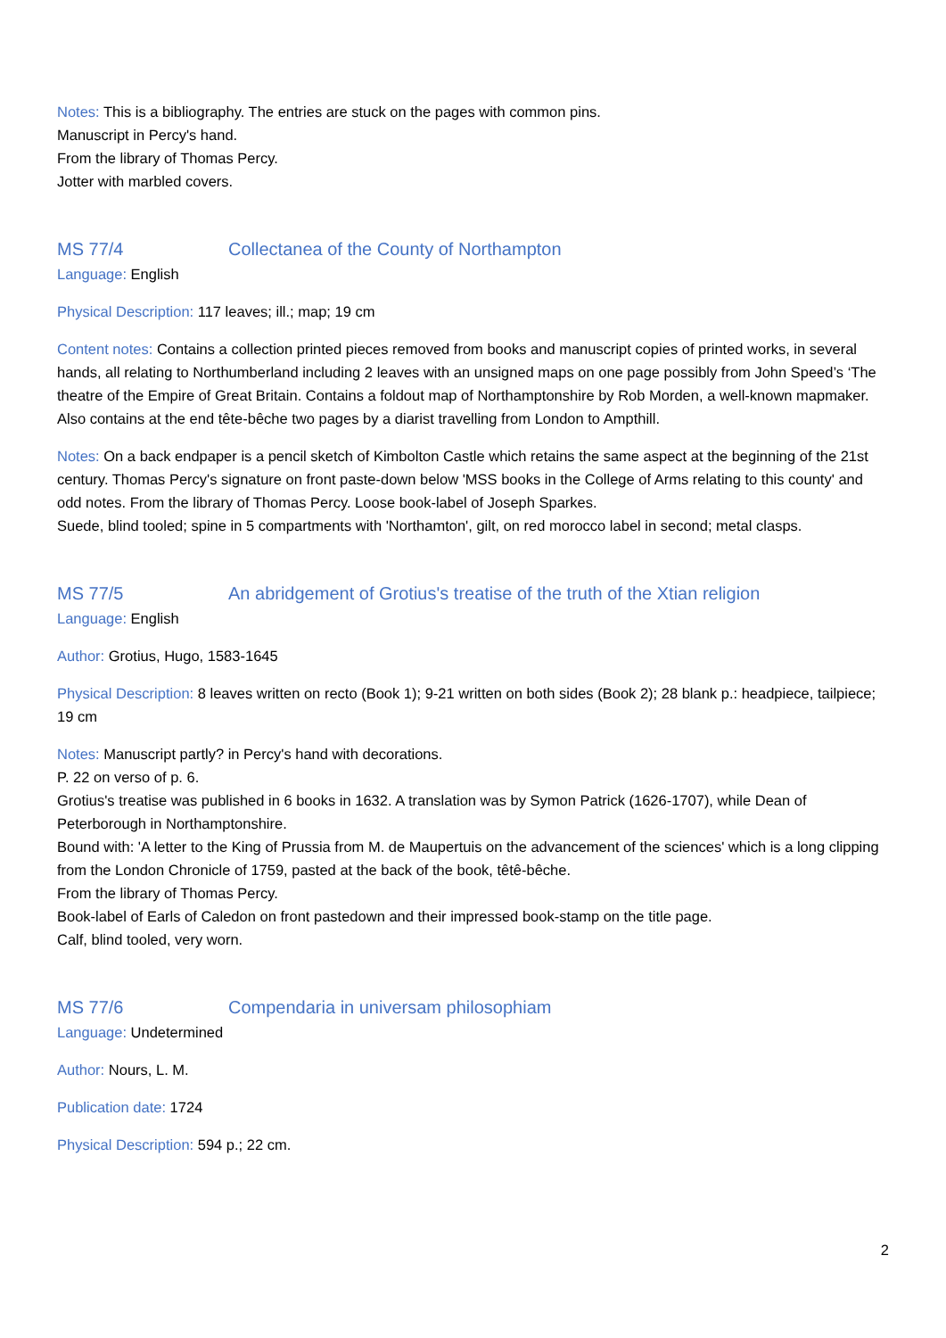Notes: This is a bibliography. The entries are stuck on the pages with common pins.
Manuscript in Percy's hand.
From the library of Thomas Percy.
Jotter with marbled covers.
MS 77/4 Collectanea of the County of Northampton
Language: English
Physical Description: 117 leaves; ill.; map; 19 cm
Content notes: Contains a collection printed pieces removed from books and manuscript copies of printed works, in several hands, all relating to Northumberland including 2 leaves with an unsigned maps on one page possibly from John Speed’s ‘The theatre of the Empire of Great Britain. Contains a foldout map of Northamptonshire by Rob Morden, a well-known mapmaker. Also contains at the end tête-bêche two pages by a diarist travelling from London to Ampthill.
Notes: On a back endpaper is a pencil sketch of Kimbolton Castle which retains the same aspect at the beginning of the 21st century. Thomas Percy's signature on front paste-down below 'MSS books in the College of Arms relating to this county' and odd notes. From the library of Thomas Percy. Loose book-label of Joseph Sparkes.
Suede, blind tooled; spine in 5 compartments with 'Northamton', gilt, on red morocco label in second; metal clasps.
MS 77/5 An abridgement of Grotius's treatise of the truth of the Xtian religion
Language: English
Author: Grotius, Hugo, 1583-1645
Physical Description: 8 leaves written on recto (Book 1); 9-21 written on both sides (Book 2); 28 blank p.: headpiece, tailpiece; 19 cm
Notes: Manuscript partly? in Percy's hand with decorations.
P. 22 on verso of p. 6.
Grotius's treatise was published in 6 books in 1632. A translation was by Symon Patrick (1626-1707), while Dean of Peterborough in Northamptonshire.
Bound with: 'A letter to the King of Prussia from M. de Maupertuis on the advancement of the sciences' which is a long clipping from the London Chronicle of 1759, pasted at the back of the book, têtê-bêche.
From the library of Thomas Percy.
Book-label of Earls of Caledon on front pastedown and their impressed book-stamp on the title page.
Calf, blind tooled, very worn.
MS 77/6 Compendaria in universam philosophiam
Language: Undetermined
Author: Nours, L. M.
Publication date: 1724
Physical Description: 594 p.; 22 cm.
2